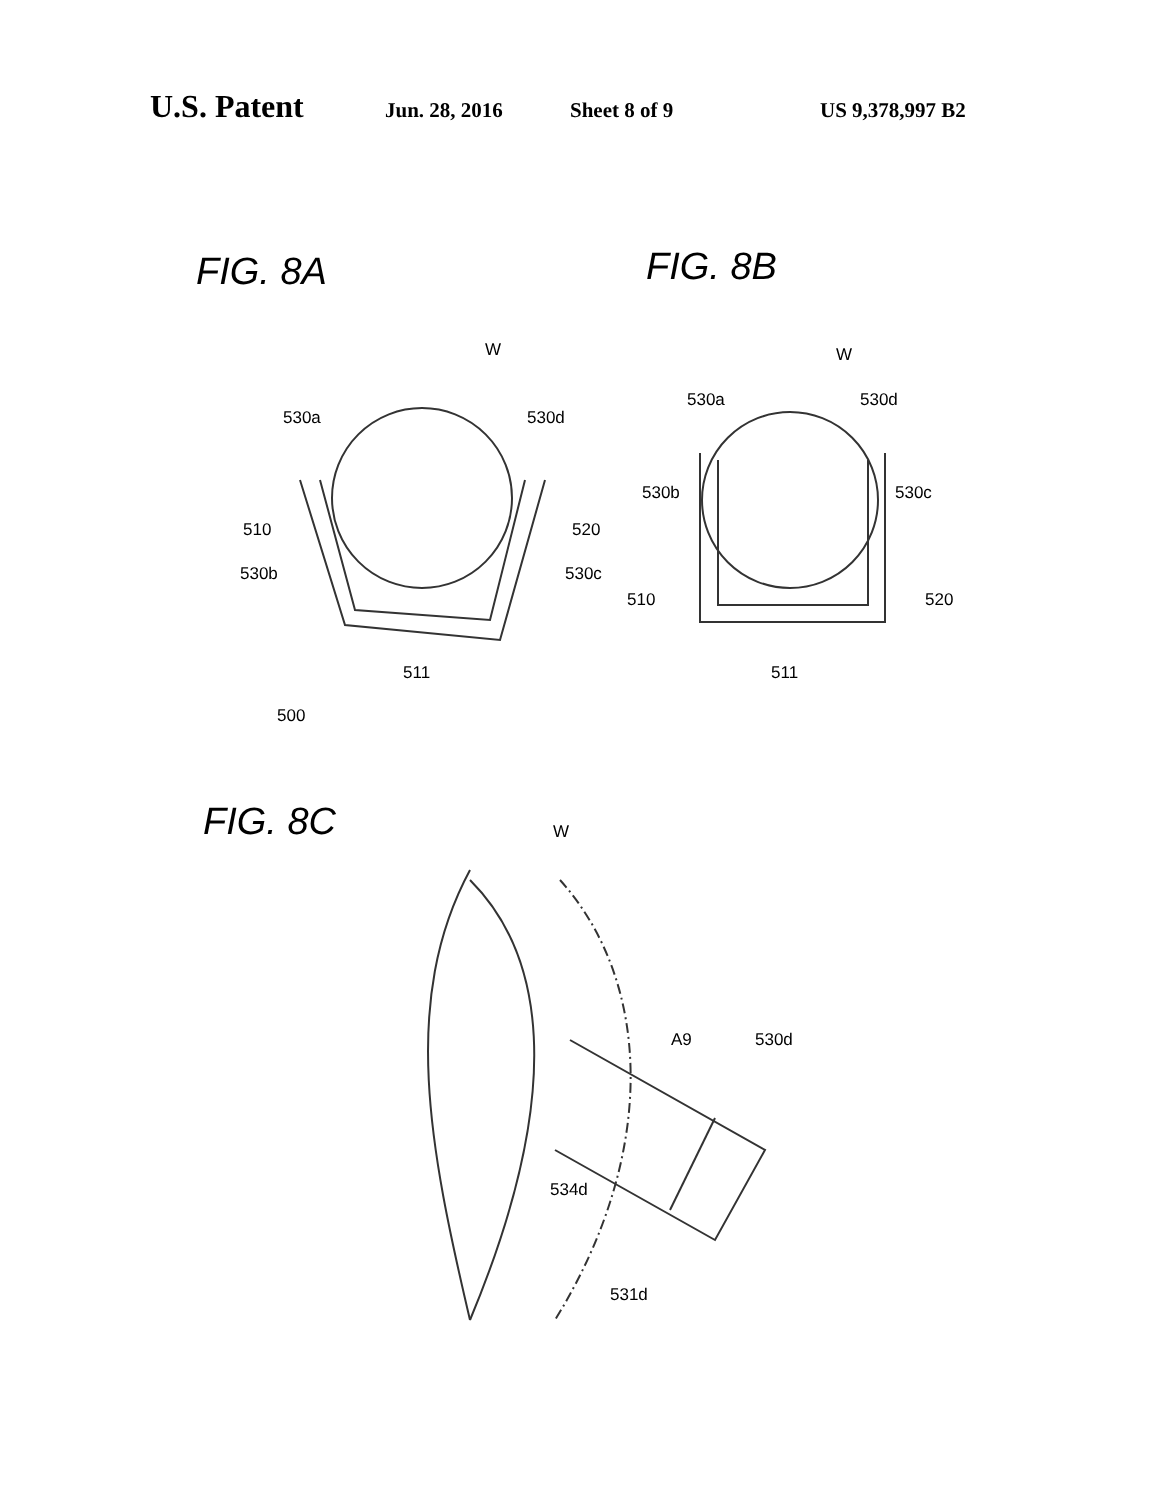U.S. Patent Jun. 28, 2016 Sheet 8 of 9 US 9,378,997 B2
FIG. 8A FIG. 8B
FIG. 8C
W
530a 530d
510 520
530b 530c
511
500
W
530a 530d
530b 530c
510 520
511
W
A9 530d
534d
531d